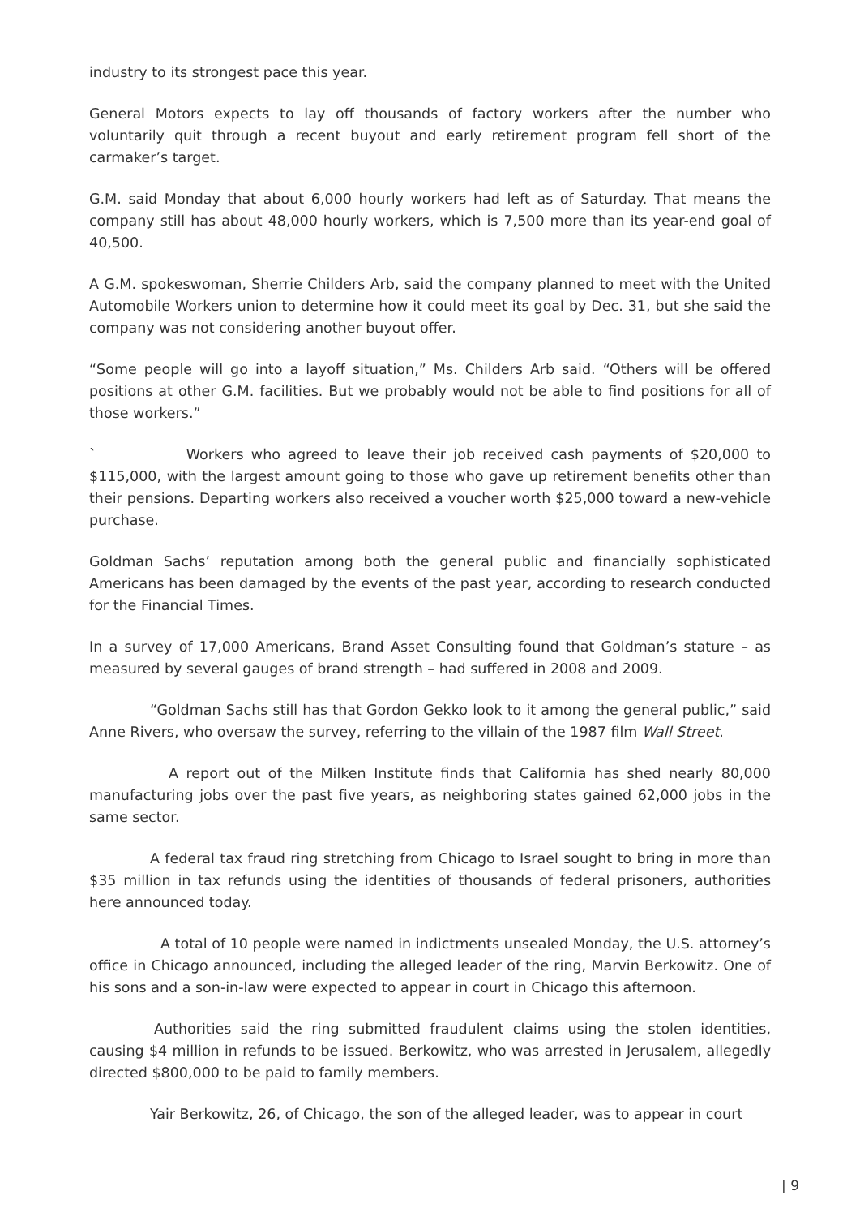industry to its strongest pace this year.
General Motors expects to lay off thousands of factory workers after the number who voluntarily quit through a recent buyout and early retirement program fell short of the carmaker’s target.
G.M. said Monday that about 6,000 hourly workers had left as of Saturday. That means the company still has about 48,000 hourly workers, which is 7,500 more than its year-end goal of 40,500.
A G.M. spokeswoman, Sherrie Childers Arb, said the company planned to meet with the United Automobile Workers union to determine how it could meet its goal by Dec. 31, but she said the company was not considering another buyout offer.
“Some people will go into a layoff situation,” Ms. Childers Arb said. “Others will be offered positions at other G.M. facilities. But we probably would not be able to find positions for all of those workers.”
` Workers who agreed to leave their job received cash payments of $20,000 to $115,000, with the largest amount going to those who gave up retirement benefits other than their pensions. Departing workers also received a voucher worth $25,000 toward a new-vehicle purchase.
Goldman Sachs’ reputation among both the general public and financially sophisticated Americans has been damaged by the events of the past year, according to research conducted for the Financial Times.
In a survey of 17,000 Americans, Brand Asset Consulting found that Goldman’s stature – as measured by several gauges of brand strength – had suffered in 2008 and 2009.
“Goldman Sachs still has that Gordon Gekko look to it among the general public,” said Anne Rivers, who oversaw the survey, referring to the villain of the 1987 film Wall Street.
A report out of the Milken Institute finds that California has shed nearly 80,000 manufacturing jobs over the past five years, as neighboring states gained 62,000 jobs in the same sector.
A federal tax fraud ring stretching from Chicago to Israel sought to bring in more than $35 million in tax refunds using the identities of thousands of federal prisoners, authorities here announced today.
A total of 10 people were named in indictments unsealed Monday, the U.S. attorney’s office in Chicago announced, including the alleged leader of the ring, Marvin Berkowitz. One of his sons and a son-in-law were expected to appear in court in Chicago this afternoon.
Authorities said the ring submitted fraudulent claims using the stolen identities, causing $4 million in refunds to be issued. Berkowitz, who was arrested in Jerusalem, allegedly directed $800,000 to be paid to family members.
Yair Berkowitz, 26, of Chicago, the son of the alleged leader, was to appear in court
| 9